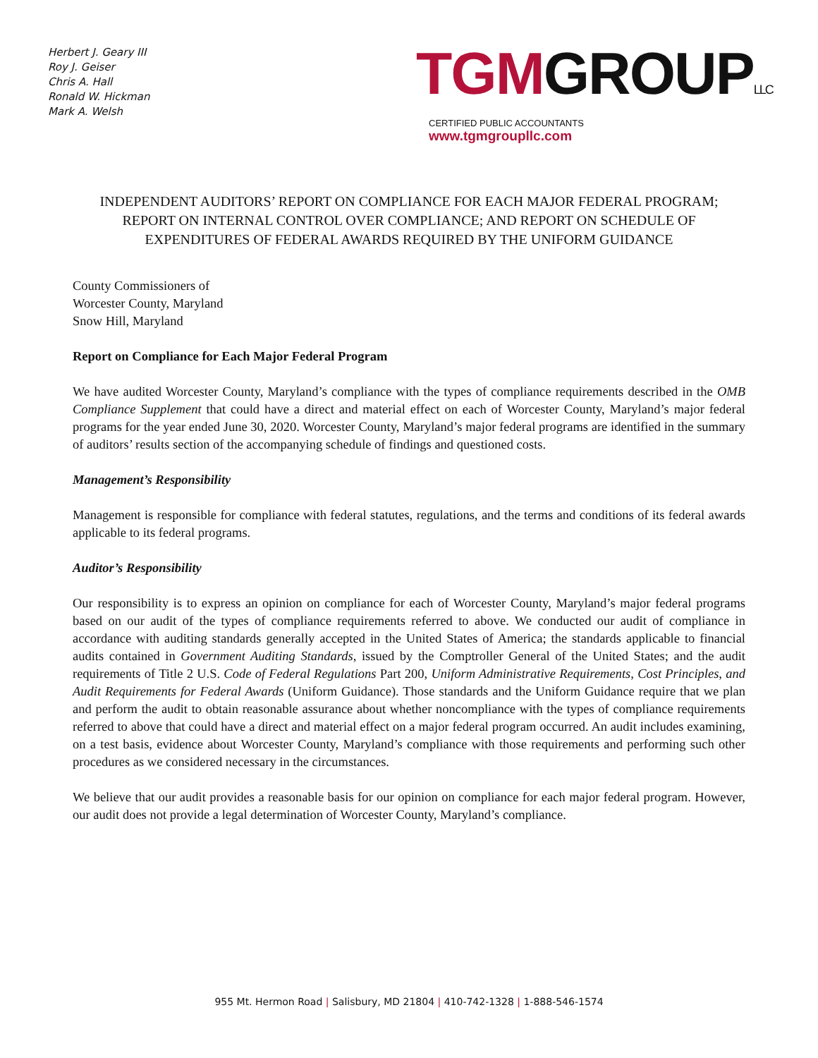Herbert J. Geary III
Roy J. Geiser
Chris A. Hall
Ronald W. Hickman
Mark A. Welsh
TGMGROUPLLC
CERTIFIED PUBLIC ACCOUNTANTS
www.tgmgroupllc.com
INDEPENDENT AUDITORS’ REPORT ON COMPLIANCE FOR EACH MAJOR FEDERAL PROGRAM; REPORT ON INTERNAL CONTROL OVER COMPLIANCE; AND REPORT ON SCHEDULE OF EXPENDITURES OF FEDERAL AWARDS REQUIRED BY THE UNIFORM GUIDANCE
County Commissioners of
Worcester County, Maryland
Snow Hill, Maryland
Report on Compliance for Each Major Federal Program
We have audited Worcester County, Maryland’s compliance with the types of compliance requirements described in the OMB Compliance Supplement that could have a direct and material effect on each of Worcester County, Maryland’s major federal programs for the year ended June 30, 2020. Worcester County, Maryland’s major federal programs are identified in the summary of auditors’ results section of the accompanying schedule of findings and questioned costs.
Management’s Responsibility
Management is responsible for compliance with federal statutes, regulations, and the terms and conditions of its federal awards applicable to its federal programs.
Auditor’s Responsibility
Our responsibility is to express an opinion on compliance for each of Worcester County, Maryland’s major federal programs based on our audit of the types of compliance requirements referred to above. We conducted our audit of compliance in accordance with auditing standards generally accepted in the United States of America; the standards applicable to financial audits contained in Government Auditing Standards, issued by the Comptroller General of the United States; and the audit requirements of Title 2 U.S. Code of Federal Regulations Part 200, Uniform Administrative Requirements, Cost Principles, and Audit Requirements for Federal Awards (Uniform Guidance). Those standards and the Uniform Guidance require that we plan and perform the audit to obtain reasonable assurance about whether noncompliance with the types of compliance requirements referred to above that could have a direct and material effect on a major federal program occurred. An audit includes examining, on a test basis, evidence about Worcester County, Maryland’s compliance with those requirements and performing such other procedures as we considered necessary in the circumstances.
We believe that our audit provides a reasonable basis for our opinion on compliance for each major federal program. However, our audit does not provide a legal determination of Worcester County, Maryland’s compliance.
955 Mt. Hermon Road | Salisbury, MD 21804 | 410-742-1328 | 1-888-546-1574